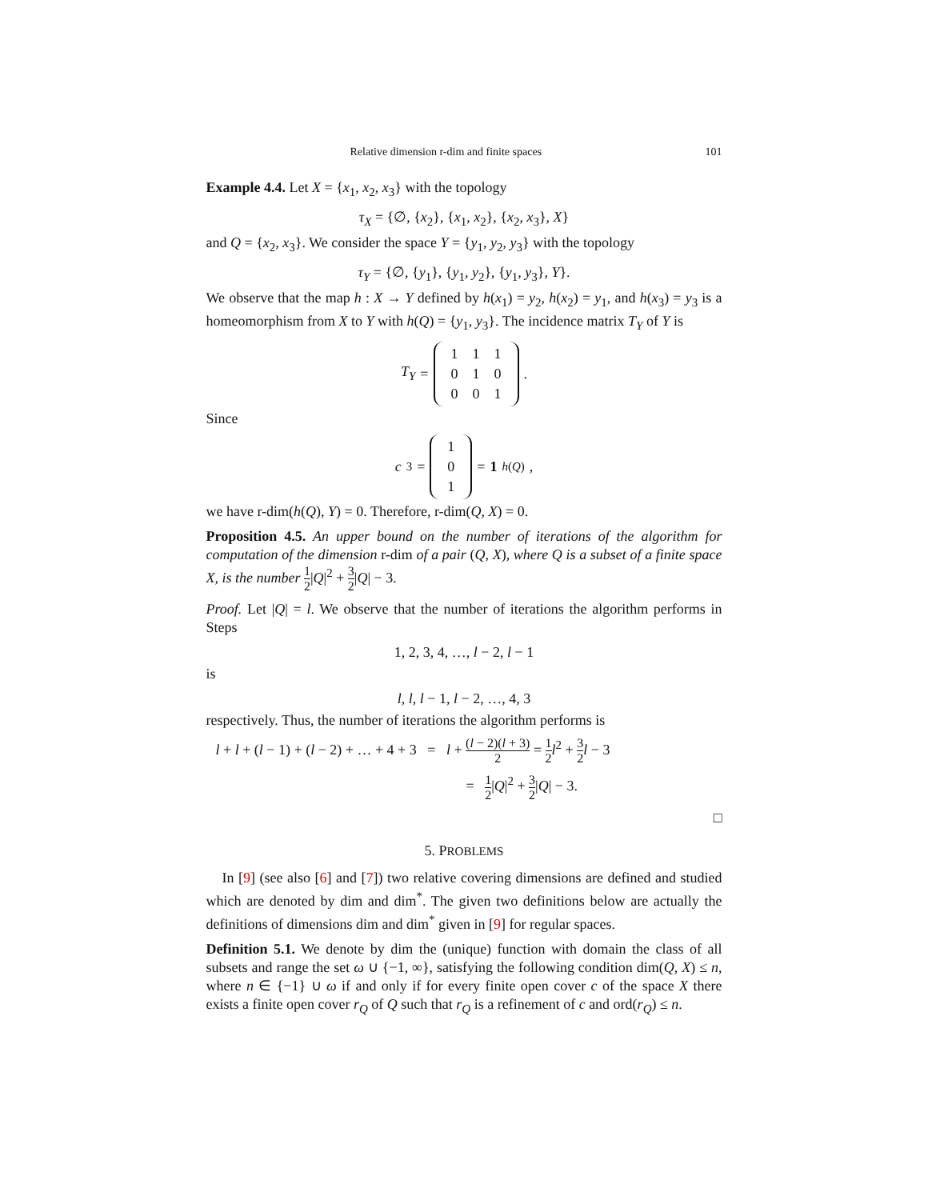Relative dimension r-dim and finite spaces 101
Example 4.4. Let X = {x<sub>1</sub>, x<sub>2</sub>, x<sub>3</sub>} with the topology
τ<sub>X</sub> = {∅, {x<sub>2</sub>}, {x<sub>1</sub>, x<sub>2</sub>}, {x<sub>2</sub>, x<sub>3</sub>}, X}
and Q = {x<sub>2</sub>, x<sub>3</sub>}. We consider the space Y = {y<sub>1</sub>, y<sub>2</sub>, y<sub>3</sub>} with the topology
τ<sub>Y</sub> = {∅, {y<sub>1</sub>}, {y<sub>1</sub>, y<sub>2</sub>}, {y<sub>1</sub>, y<sub>3</sub>}, Y}.
We observe that the map h : X → Y defined by h(x<sub>1</sub>) = y<sub>2</sub>, h(x<sub>2</sub>) = y<sub>1</sub>, and h(x<sub>3</sub>) = y<sub>3</sub> is a homeomorphism from X to Y with h(Q) = {y<sub>1</sub>, y<sub>3</sub>}. The incidence matrix T<sub>Y</sub> of Y is
T<sub>Y</sub> =
| 1 | 1 | 1 |
| 0 | 1 | 0 |
| 0 | 0 | 1 |
.
Since
c<sub>3</sub> =
| 1 |
| 0 |
| 1 |
= 1<sub>h(Q)</sub>,
we have r-dim(h(Q), Y) = 0. Therefore, r-dim(Q, X) = 0.
Proposition 4.5. An upper bound on the number of iterations of the algorithm for computation of the dimension r-dim of a pair (Q, X), where Q is a subset of a finite space X, is the number 1 2|Q|<sup>2</sup> + 3 2|Q| − 3.
Proof. Let |Q| = l. We observe that the number of iterations the algorithm performs in Steps
1, 2, 3, 4, …, l − 2, l − 1
is
l, l, l − 1, l − 2, …, 4, 3
respectively. Thus, the number of iterations the algorithm performs is
l + l + (l − 1) + (l − 2) + … + 4 + 3 = l + (l − 2)(l + 3) 2 = 1 2 l<sup>2</sup> + 3 2 l − 3
= 1 2|Q|<sup>2</sup> + 3 2|Q| − 3.
□
5. PROBLEMS
In [9] (see also [6] and [7]) two relative covering dimensions are defined and studied which are denoted by dim and dim<sup>*</sup>. The given two definitions below are actually the definitions of dimensions dim and dim<sup>*</sup> given in [9] for regular spaces.
Definition 5.1. We denote by dim the (unique) function with domain the class of all subsets and range the set ω ∪ {−1, ∞}, satisfying the following condition dim(Q, X) ≤ n, where n ∈ {−1} ∪ ω if and only if for every finite open cover c of the space X there exists a finite open cover r<sub>Q</sub> of Q such that r<sub>Q</sub> is a refinement of c and ord(r<sub>Q</sub>) ≤ n.